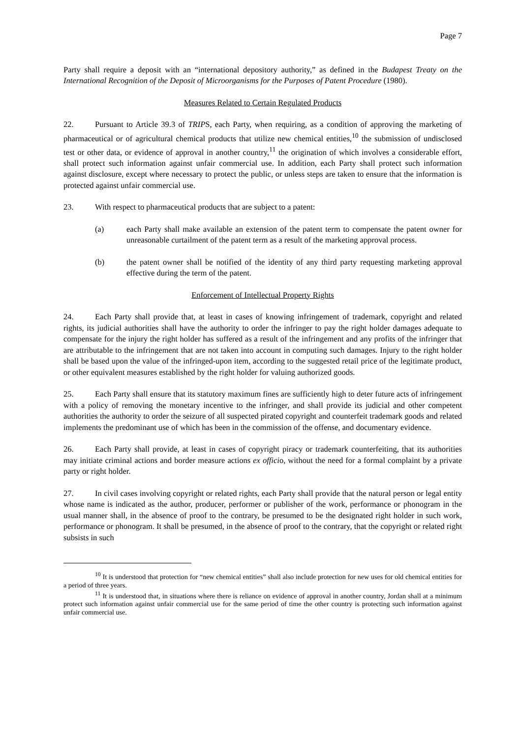Page 7
Party shall require a deposit with an “international depository authority,” as defined in the Budapest Treaty on the International Recognition of the Deposit of Microorganisms for the Purposes of Patent Procedure (1980).
Measures Related to Certain Regulated Products
22. Pursuant to Article 39.3 of TRIPS, each Party, when requiring, as a condition of approving the marketing of pharmaceutical or of agricultural chemical products that utilize new chemical entities,<sup>10</sup> the submission of undisclosed test or other data, or evidence of approval in another country,<sup>11</sup> the origination of which involves a considerable effort, shall protect such information against unfair commercial use. In addition, each Party shall protect such information against disclosure, except where necessary to protect the public, or unless steps are taken to ensure that the information is protected against unfair commercial use.
23. With respect to pharmaceutical products that are subject to a patent:
(a) each Party shall make available an extension of the patent term to compensate the patent owner for unreasonable curtailment of the patent term as a result of the marketing approval process.
(b) the patent owner shall be notified of the identity of any third party requesting marketing approval effective during the term of the patent.
Enforcement of Intellectual Property Rights
24. Each Party shall provide that, at least in cases of knowing infringement of trademark, copyright and related rights, its judicial authorities shall have the authority to order the infringer to pay the right holder damages adequate to compensate for the injury the right holder has suffered as a result of the infringement and any profits of the infringer that are attributable to the infringement that are not taken into account in computing such damages. Injury to the right holder shall be based upon the value of the infringed-upon item, according to the suggested retail price of the legitimate product, or other equivalent measures established by the right holder for valuing authorized goods.
25. Each Party shall ensure that its statutory maximum fines are sufficiently high to deter future acts of infringement with a policy of removing the monetary incentive to the infringer, and shall provide its judicial and other competent authorities the authority to order the seizure of all suspected pirated copyright and counterfeit trademark goods and related implements the predominant use of which has been in the commission of the offense, and documentary evidence.
26. Each Party shall provide, at least in cases of copyright piracy or trademark counterfeiting, that its authorities may initiate criminal actions and border measure actions ex officio, without the need for a formal complaint by a private party or right holder.
27. In civil cases involving copyright or related rights, each Party shall provide that the natural person or legal entity whose name is indicated as the author, producer, performer or publisher of the work, performance or phonogram in the usual manner shall, in the absence of proof to the contrary, be presumed to be the designated right holder in such work, performance or phonogram. It shall be presumed, in the absence of proof to the contrary, that the copyright or related right subsists in such
<sup>10</sup> It is understood that protection for “new chemical entities” shall also include protection for new uses for old chemical entities for a period of three years.
<sup>11</sup> It is understood that, in situations where there is reliance on evidence of approval in another country, Jordan shall at a minimum protect such information against unfair commercial use for the same period of time the other country is protecting such information against unfair commercial use.